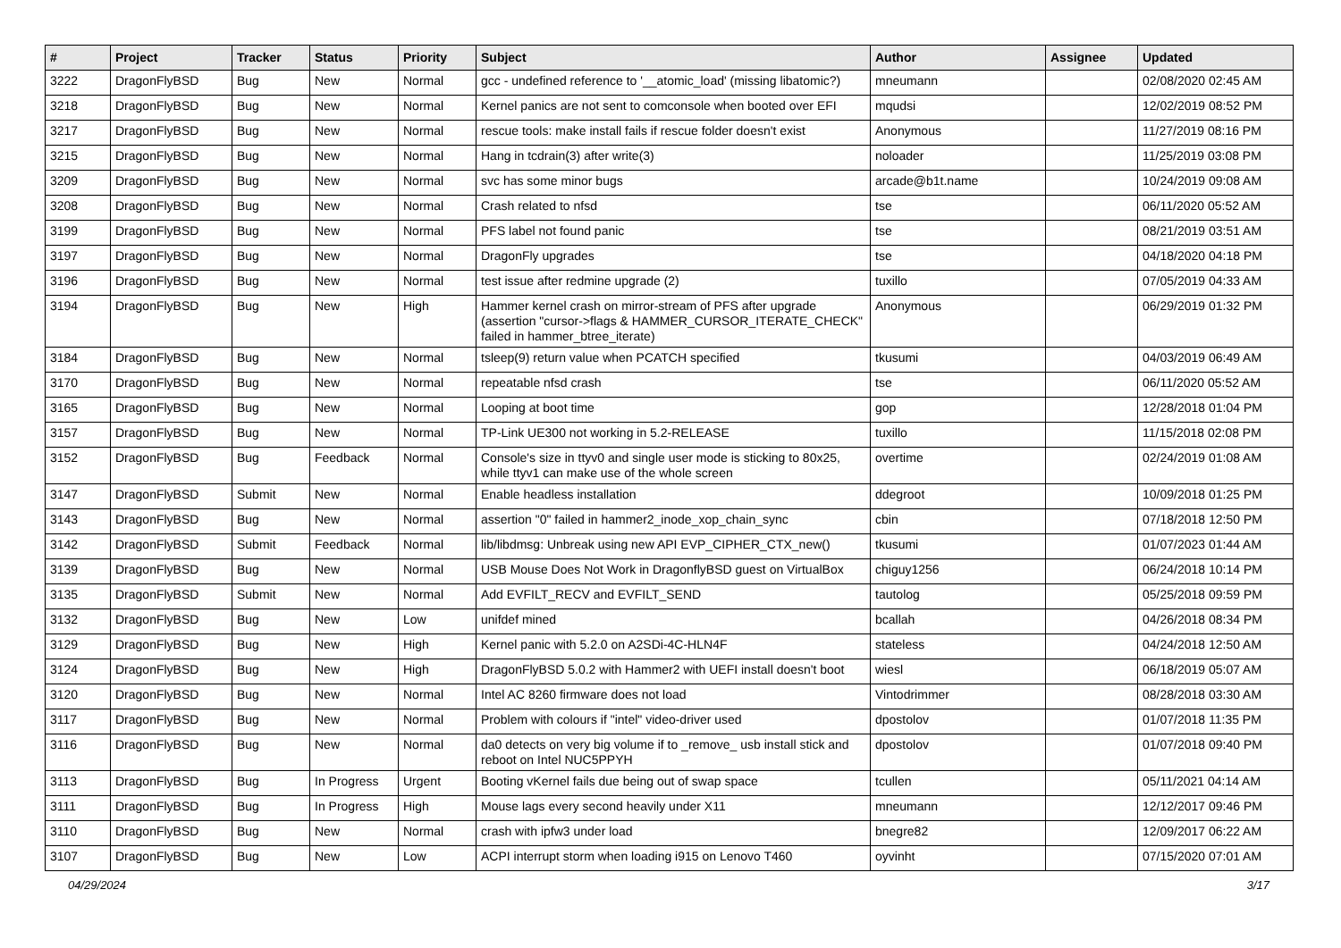| # | Project | Tracker | Status | Priority | Subject | Author | Assignee | Updated |
| --- | --- | --- | --- | --- | --- | --- | --- | --- |
| 3222 | DragonFlyBSD | Bug | New | Normal | gcc - undefined reference to '__atomic_load' (missing libatomic?) | mneumann | | 02/08/2020 02:45 AM |
| 3218 | DragonFlyBSD | Bug | New | Normal | Kernel panics are not sent to comconsole when booted over EFI | mqudsi | | 12/02/2019 08:52 PM |
| 3217 | DragonFlyBSD | Bug | New | Normal | rescue tools: make install fails if rescue folder doesn't exist | Anonymous | | 11/27/2019 08:16 PM |
| 3215 | DragonFlyBSD | Bug | New | Normal | Hang in tcdrain(3) after write(3) | noloader | | 11/25/2019 03:08 PM |
| 3209 | DragonFlyBSD | Bug | New | Normal | svc has some minor bugs | arcade@b1t.name | | 10/24/2019 09:08 AM |
| 3208 | DragonFlyBSD | Bug | New | Normal | Crash related to nfsd | tse | | 06/11/2020 05:52 AM |
| 3199 | DragonFlyBSD | Bug | New | Normal | PFS label not found panic | tse | | 08/21/2019 03:51 AM |
| 3197 | DragonFlyBSD | Bug | New | Normal | DragonFly upgrades | tse | | 04/18/2020 04:18 PM |
| 3196 | DragonFlyBSD | Bug | New | Normal | test issue after redmine upgrade (2) | tuxillo | | 07/05/2019 04:33 AM |
| 3194 | DragonFlyBSD | Bug | New | High | Hammer kernel crash on mirror-stream of PFS after upgrade (assertion "cursor->flags & HAMMER_CURSOR_ITERATE_CHECK" failed in hammer_btree_iterate) | Anonymous | | 06/29/2019 01:32 PM |
| 3184 | DragonFlyBSD | Bug | New | Normal | tsleep(9) return value when PCATCH specified | tkusumi | | 04/03/2019 06:49 AM |
| 3170 | DragonFlyBSD | Bug | New | Normal | repeatable nfsd crash | tse | | 06/11/2020 05:52 AM |
| 3165 | DragonFlyBSD | Bug | New | Normal | Looping at boot time | gop | | 12/28/2018 01:04 PM |
| 3157 | DragonFlyBSD | Bug | New | Normal | TP-Link UE300 not working in 5.2-RELEASE | tuxillo | | 11/15/2018 02:08 PM |
| 3152 | DragonFlyBSD | Bug | Feedback | Normal | Console's size in ttyv0 and single user mode is sticking to 80x25, while ttyv1 can make use of the whole screen | overtime | | 02/24/2019 01:08 AM |
| 3147 | DragonFlyBSD | Submit | New | Normal | Enable headless installation | ddegroot | | 10/09/2018 01:25 PM |
| 3143 | DragonFlyBSD | Bug | New | Normal | assertion "0" failed in hammer2_inode_xop_chain_sync | cbin | | 07/18/2018 12:50 PM |
| 3142 | DragonFlyBSD | Submit | Feedback | Normal | lib/libdmsg: Unbreak using new API EVP_CIPHER_CTX_new() | tkusumi | | 01/07/2023 01:44 AM |
| 3139 | DragonFlyBSD | Bug | New | Normal | USB Mouse Does Not Work in DragonflyBSD guest on VirtualBox | chiguy1256 | | 06/24/2018 10:14 PM |
| 3135 | DragonFlyBSD | Submit | New | Normal | Add EVFILT_RECV and EVFILT_SEND | tautolog | | 05/25/2018 09:59 PM |
| 3132 | DragonFlyBSD | Bug | New | Low | unifdef mined | bcallah | | 04/26/2018 08:34 PM |
| 3129 | DragonFlyBSD | Bug | New | High | Kernel panic with 5.2.0 on A2SDi-4C-HLN4F | stateless | | 04/24/2018 12:50 AM |
| 3124 | DragonFlyBSD | Bug | New | High | DragonFlyBSD 5.0.2 with Hammer2 with UEFI install doesn't boot | wiesl | | 06/18/2019 05:07 AM |
| 3120 | DragonFlyBSD | Bug | New | Normal | Intel AC 8260 firmware does not load | Vintodrimmer | | 08/28/2018 03:30 AM |
| 3117 | DragonFlyBSD | Bug | New | Normal | Problem with colours if "intel" video-driver used | dpostolov | | 01/07/2018 11:35 PM |
| 3116 | DragonFlyBSD | Bug | New | Normal | da0 detects on very big volume if to _remove_ usb install stick and reboot on Intel NUC5PPYH | dpostolov | | 01/07/2018 09:40 PM |
| 3113 | DragonFlyBSD | Bug | In Progress | Urgent | Booting vKernel fails due being out of swap space | tcullen | | 05/11/2021 04:14 AM |
| 3111 | DragonFlyBSD | Bug | In Progress | High | Mouse lags every second heavily under X11 | mneumann | | 12/12/2017 09:46 PM |
| 3110 | DragonFlyBSD | Bug | New | Normal | crash with ipfw3 under load | bnegre82 | | 12/09/2017 06:22 AM |
| 3107 | DragonFlyBSD | Bug | New | Low | ACPI interrupt storm when loading i915 on Lenovo T460 | oyvinht | | 07/15/2020 07:01 AM |
04/29/2024 3/17